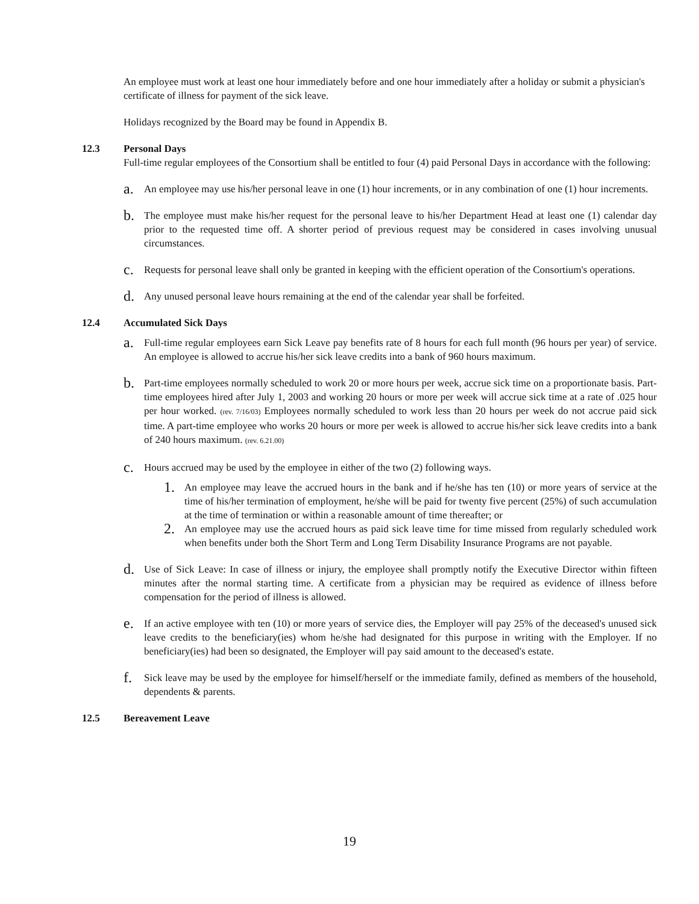An employee must work at least one hour immediately before and one hour immediately after a holiday or submit a physician's certificate of illness for payment of the sick leave.
Holidays recognized by the Board may be found in Appendix B.
12.3 Personal Days
Full-time regular employees of the Consortium shall be entitled to four (4) paid Personal Days in accordance with the following:
a. An employee may use his/her personal leave in one (1) hour increments, or in any combination of one (1) hour increments.
b. The employee must make his/her request for the personal leave to his/her Department Head at least one (1) calendar day prior to the requested time off. A shorter period of previous request may be considered in cases involving unusual circumstances.
c. Requests for personal leave shall only be granted in keeping with the efficient operation of the Consortium's operations.
d. Any unused personal leave hours remaining at the end of the calendar year shall be forfeited.
12.4 Accumulated Sick Days
a. Full-time regular employees earn Sick Leave pay benefits rate of 8 hours for each full month (96 hours per year) of service. An employee is allowed to accrue his/her sick leave credits into a bank of 960 hours maximum.
b. Part-time employees normally scheduled to work 20 or more hours per week, accrue sick time on a proportionate basis. Part-time employees hired after July 1, 2003 and working 20 hours or more per week will accrue sick time at a rate of .025 hour per hour worked. (rev. 7/16/03) Employees normally scheduled to work less than 20 hours per week do not accrue paid sick time. A part-time employee who works 20 hours or more per week is allowed to accrue his/her sick leave credits into a bank of 240 hours maximum. (rev. 6.21.00)
c. Hours accrued may be used by the employee in either of the two (2) following ways.
1. An employee may leave the accrued hours in the bank and if he/she has ten (10) or more years of service at the time of his/her termination of employment, he/she will be paid for twenty five percent (25%) of such accumulation at the time of termination or within a reasonable amount of time thereafter; or
2. An employee may use the accrued hours as paid sick leave time for time missed from regularly scheduled work when benefits under both the Short Term and Long Term Disability Insurance Programs are not payable.
d. Use of Sick Leave: In case of illness or injury, the employee shall promptly notify the Executive Director within fifteen minutes after the normal starting time. A certificate from a physician may be required as evidence of illness before compensation for the period of illness is allowed.
e. If an active employee with ten (10) or more years of service dies, the Employer will pay 25% of the deceased's unused sick leave credits to the beneficiary(ies) whom he/she had designated for this purpose in writing with the Employer. If no beneficiary(ies) had been so designated, the Employer will pay said amount to the deceased's estate.
f. Sick leave may be used by the employee for himself/herself or the immediate family, defined as members of the household, dependents & parents.
12.5 Bereavement Leave
19